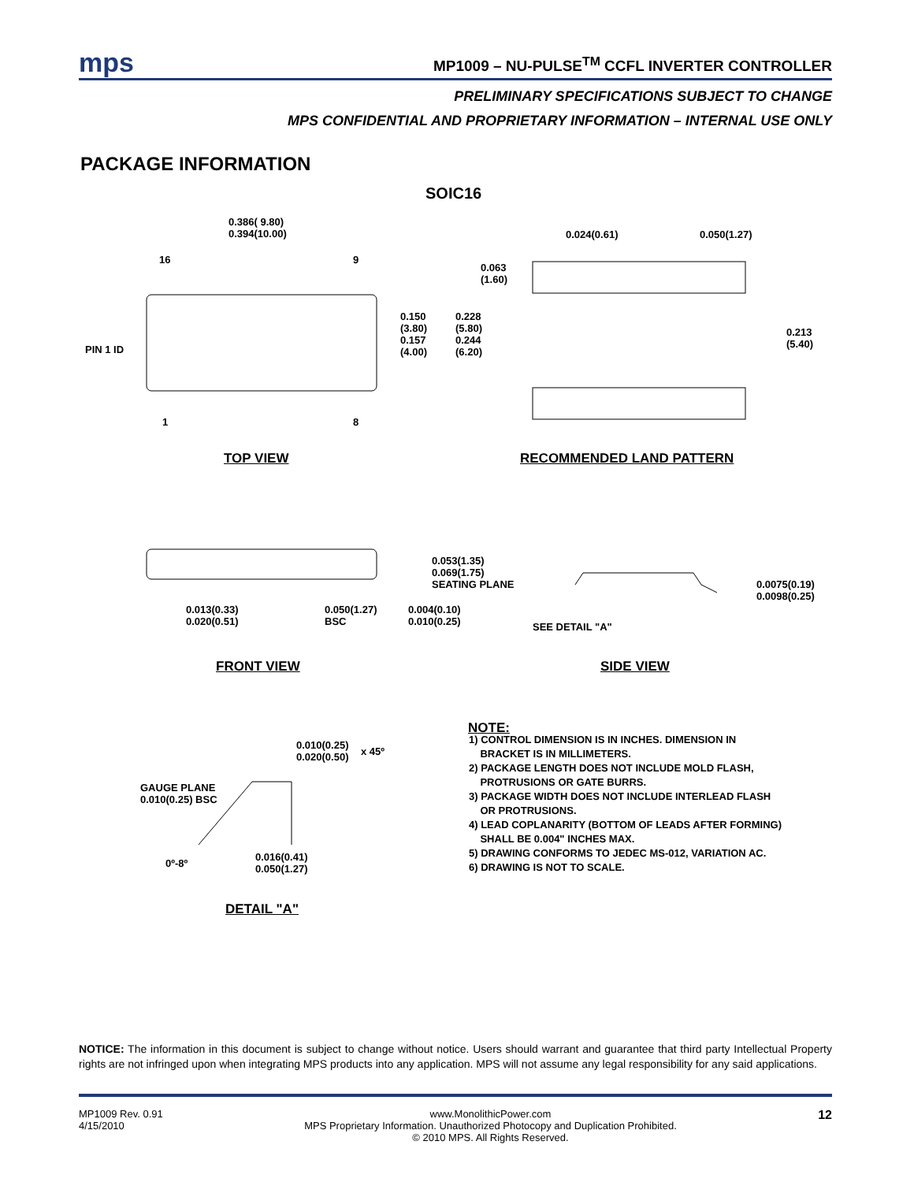mps
MP1009 – NU-PULSE<sup>TM</sup> CCFL INVERTER CONTROLLER
PRELIMINARY SPECIFICATIONS SUBJECT TO CHANGE
MPS CONFIDENTIAL AND PROPRIETARY INFORMATION – INTERNAL USE ONLY
PACKAGE INFORMATION
SOIC16
0.386( 9.80)
0.394(10.00)
16 9
0.150
(3.80)
0.157
(4.00)
0.228
(5.80)
0.244
(6.20)
PIN 1 ID
1 8
0.024(0.61) 0.050(1.27)
0.063
(1.60)
0.213
(5.40)
TOP VIEW RECOMMENDED LAND PATTERN
0.053(1.35)
0.069(1.75)
SEATING PLANE
0.0075(0.19)
0.0098(0.25)
0.013(0.33)
0.020(0.51)
0.050(1.27)
BSC
0.004(0.10)
0.010(0.25)
SEE DETAIL "A"
FRONT VIEW SIDE VIEW
NOTE:
0.010(0.25)
0.020(0.50)
x 45º
GAUGE PLANE
0.010(0.25) BSC
0.016(0.41)
0.050(1.27)
0º-8º
DETAIL "A"
1) CONTROL DIMENSION IS IN INCHES. DIMENSION IN
BRACKET IS IN MILLIMETERS.
2) PACKAGE LENGTH DOES NOT INCLUDE MOLD FLASH,
PROTRUSIONS OR GATE BURRS.
3) PACKAGE WIDTH DOES NOT INCLUDE INTERLEAD FLASH
OR PROTRUSIONS.
4) LEAD COPLANARITY (BOTTOM OF LEADS AFTER FORMING)
SHALL BE 0.004" INCHES MAX.
5) DRAWING CONFORMS TO JEDEC MS-012, VARIATION AC.
6) DRAWING IS NOT TO SCALE.
NOTICE: The information in this document is subject to change without notice. Users should warrant and guarantee that third party Intellectual Property rights are not infringed upon when integrating MPS products into any application. MPS will not assume any legal responsibility for any said applications.
MP1009 Rev. 0.91
4/15/2010
www.MonolithicPower.com
MPS Proprietary Information. Unauthorized Photocopy and Duplication Prohibited.
© 2010 MPS. All Rights Reserved.
12